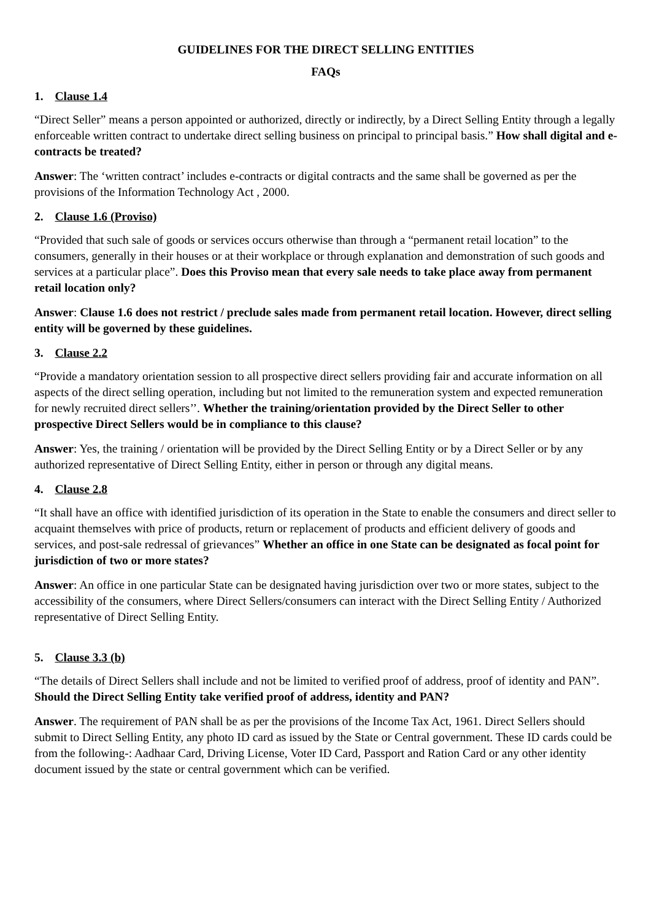GUIDELINES FOR THE DIRECT SELLING ENTITIES
FAQs
1. Clause 1.4
“Direct Seller” means a person appointed or authorized, directly or indirectly, by a Direct Selling Entity through a legally enforceable written contract to undertake direct selling business on principal to principal basis.” How shall digital and e-contracts be treated?
Answer: The ‘written contract’ includes e-contracts or digital contracts and the same shall be governed as per the provisions of the Information Technology Act , 2000.
2. Clause 1.6 (Proviso)
“Provided that such sale of goods or services occurs otherwise than through a “permanent retail location” to the consumers, generally in their houses or at their workplace or through explanation and demonstration of such goods and services at a particular place”. Does this Proviso mean that every sale needs to take place away from permanent retail location only?
Answer: Clause 1.6 does not restrict / preclude sales made from permanent retail location. However, direct selling entity will be governed by these guidelines.
3. Clause 2.2
“Provide a mandatory orientation session to all prospective direct sellers providing fair and accurate information on all aspects of the direct selling operation, including but not limited to the remuneration system and expected remuneration for newly recruited direct sellers’’. Whether the training/orientation provided by the Direct Seller to other prospective Direct Sellers would be in compliance to this clause?
Answer: Yes, the training / orientation will be provided by the Direct Selling Entity or by a Direct Seller or by any authorized representative of Direct Selling Entity, either in person or through any digital means.
4. Clause 2.8
“It shall have an office with identified jurisdiction of its operation in the State to enable the consumers and direct seller to acquaint themselves with price of products, return or replacement of products and efficient delivery of goods and services, and post-sale redressal of grievances” Whether an office in one State can be designated as focal point for jurisdiction of two or more states?
Answer: An office in one particular State can be designated having jurisdiction over two or more states, subject to the accessibility of the consumers, where Direct Sellers/consumers can interact with the Direct Selling Entity / Authorized representative of Direct Selling Entity.
5. Clause 3.3 (b)
“The details of Direct Sellers shall include and not be limited to verified proof of address, proof of identity and PAN”. Should the Direct Selling Entity take verified proof of address, identity and PAN?
Answer. The requirement of PAN shall be as per the provisions of the Income Tax Act, 1961. Direct Sellers should submit to Direct Selling Entity, any photo ID card as issued by the State or Central government. These ID cards could be from the following-: Aadhaar Card, Driving License, Voter ID Card, Passport and Ration Card or any other identity document issued by the state or central government which can be verified.